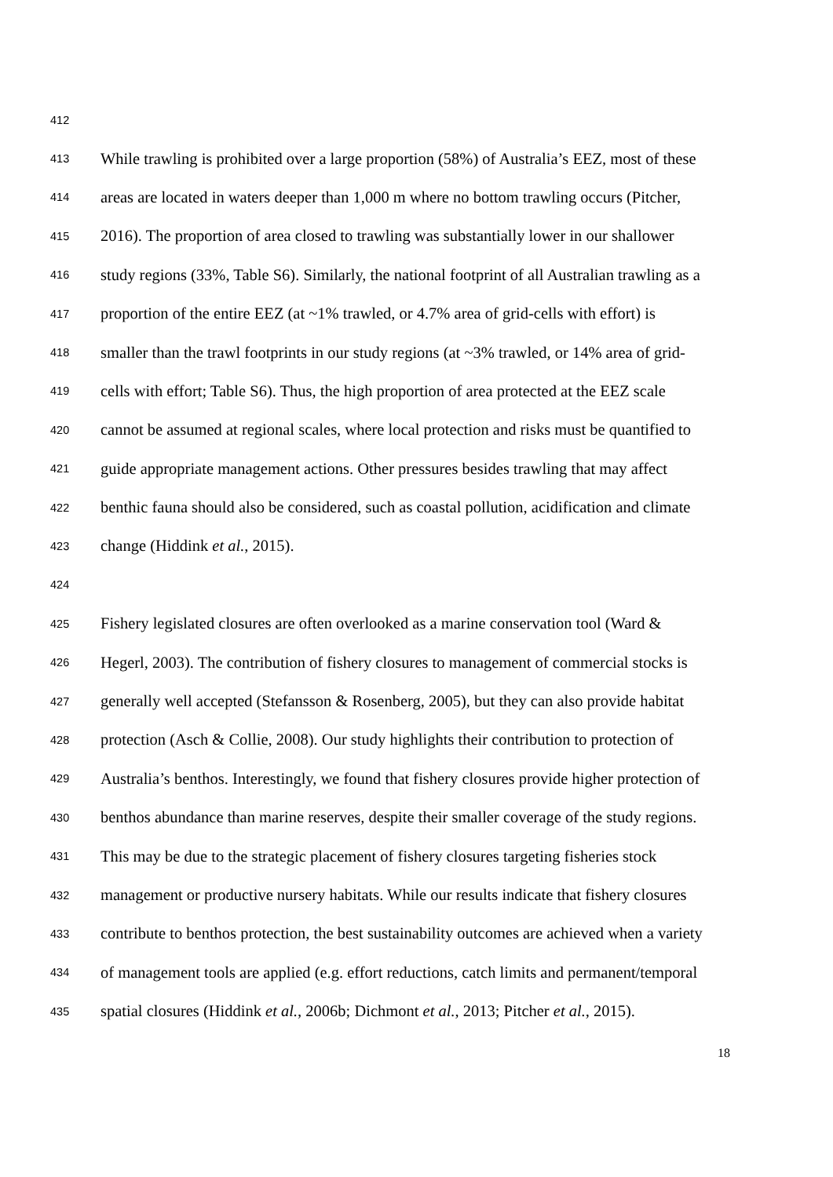412
413 While trawling is prohibited over a large proportion (58%) of Australia’s EEZ, most of these
414 areas are located in waters deeper than 1,000 m where no bottom trawling occurs (Pitcher,
415 2016). The proportion of area closed to trawling was substantially lower in our shallower
416 study regions (33%, Table S6). Similarly, the national footprint of all Australian trawling as a
417 proportion of the entire EEZ (at ~1% trawled, or 4.7% area of grid-cells with effort) is
418 smaller than the trawl footprints in our study regions (at ~3% trawled, or 14% area of grid-
419 cells with effort; Table S6). Thus, the high proportion of area protected at the EEZ scale
420 cannot be assumed at regional scales, where local protection and risks must be quantified to
421 guide appropriate management actions. Other pressures besides trawling that may affect
422 benthic fauna should also be considered, such as coastal pollution, acidification and climate
423 change (Hiddink et al., 2015).
424
425 Fishery legislated closures are often overlooked as a marine conservation tool (Ward &
426 Hegerl, 2003). The contribution of fishery closures to management of commercial stocks is
427 generally well accepted (Stefansson & Rosenberg, 2005), but they can also provide habitat
428 protection (Asch & Collie, 2008). Our study highlights their contribution to protection of
429 Australia’s benthos. Interestingly, we found that fishery closures provide higher protection of
430 benthos abundance than marine reserves, despite their smaller coverage of the study regions.
431 This may be due to the strategic placement of fishery closures targeting fisheries stock
432 management or productive nursery habitats. While our results indicate that fishery closures
433 contribute to benthos protection, the best sustainability outcomes are achieved when a variety
434 of management tools are applied (e.g. effort reductions, catch limits and permanent/temporal
435 spatial closures (Hiddink et al., 2006b; Dichmont et al., 2013; Pitcher et al., 2015).
18